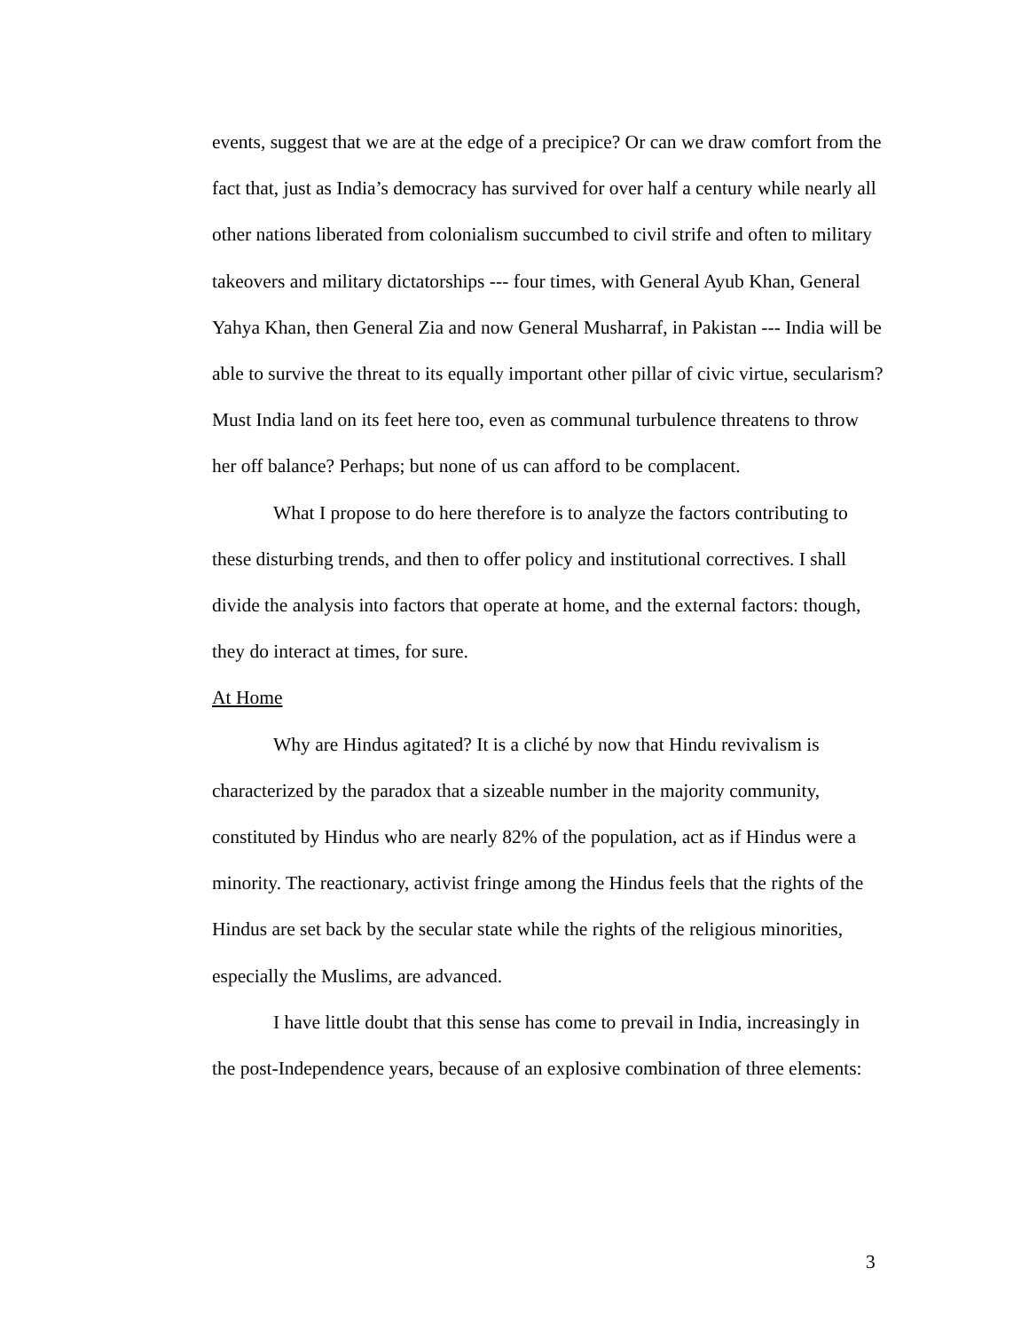events, suggest that we are at the edge of a precipice? Or can we draw comfort from the fact that, just as India’s democracy has survived for over half a century while nearly all other nations liberated from colonialism succumbed to civil strife and often to military takeovers and military dictatorships --- four times, with General Ayub Khan, General Yahya Khan, then General Zia and now General Musharraf, in Pakistan --- India will be able to survive the threat to its equally important other pillar of civic virtue, secularism? Must India land on its feet here too, even as communal turbulence threatens to throw her off balance? Perhaps; but none of us can afford to be complacent.
What I propose to do here therefore is to analyze the factors contributing to these disturbing trends, and then to offer policy and institutional correctives. I shall divide the analysis into factors that operate at home, and the external factors: though, they do interact at times, for sure.
At Home
Why are Hindus agitated? It is a cliché by now that Hindu revivalism is characterized by the paradox that a sizeable number in the majority community, constituted by Hindus who are nearly 82% of the population, act as if Hindus were a minority. The reactionary, activist fringe among the Hindus feels that the rights of the Hindus are set back by the secular state while the rights of the religious minorities, especially the Muslims, are advanced.
I have little doubt that this sense has come to prevail in India, increasingly in the post-Independence years, because of an explosive combination of three elements:
3